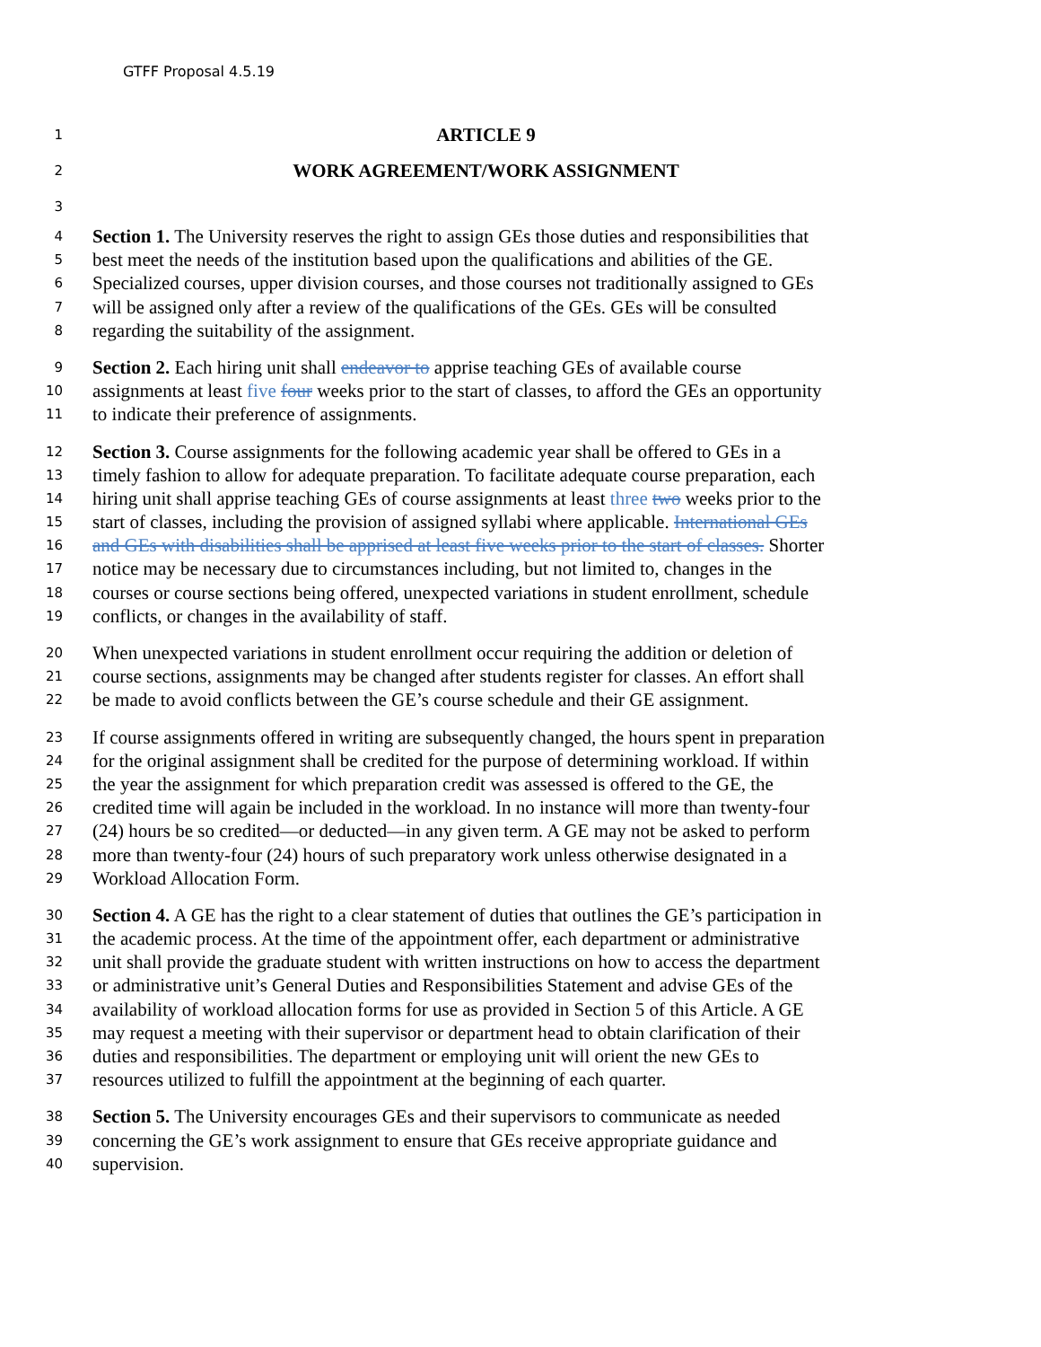GTFF Proposal 4.5.19
1 ARTICLE 9
2 WORK AGREEMENT/WORK ASSIGNMENT
3
4 Section 1. The University reserves the right to assign GEs those duties and responsibilities that
5 best meet the needs of the institution based upon the qualifications and abilities of the GE.
6 Specialized courses, upper division courses, and those courses not traditionally assigned to GEs
7 will be assigned only after a review of the qualifications of the GEs. GEs will be consulted
8 regarding the suitability of the assignment.
9 Section 2. Each hiring unit shall endeavor to apprise teaching GEs of available course
10 assignments at least five four weeks prior to the start of classes, to afford the GEs an opportunity
11 to indicate their preference of assignments.
12 Section 3. Course assignments for the following academic year shall be offered to GEs in a
13 timely fashion to allow for adequate preparation. To facilitate adequate course preparation, each
14 hiring unit shall apprise teaching GEs of course assignments at least three two weeks prior to the
15 start of classes, including the provision of assigned syllabi where applicable. International GEs
16 and GEs with disabilities shall be apprised at least five weeks prior to the start of classes. Shorter
17 notice may be necessary due to circumstances including, but not limited to, changes in the
18 courses or course sections being offered, unexpected variations in student enrollment, schedule
19 conflicts, or changes in the availability of staff.
20 When unexpected variations in student enrollment occur requiring the addition or deletion of
21 course sections, assignments may be changed after students register for classes. An effort shall
22 be made to avoid conflicts between the GE’s course schedule and their GE assignment.
23 If course assignments offered in writing are subsequently changed, the hours spent in preparation
24 for the original assignment shall be credited for the purpose of determining workload. If within
25 the year the assignment for which preparation credit was assessed is offered to the GE, the
26 credited time will again be included in the workload. In no instance will more than twenty-four
27 (24) hours be so credited—or deducted—in any given term. A GE may not be asked to perform
28 more than twenty-four (24) hours of such preparatory work unless otherwise designated in a
29 Workload Allocation Form.
30 Section 4. A GE has the right to a clear statement of duties that outlines the GE’s participation in
31 the academic process. At the time of the appointment offer, each department or administrative
32 unit shall provide the graduate student with written instructions on how to access the department
33 or administrative unit’s General Duties and Responsibilities Statement and advise GEs of the
34 availability of workload allocation forms for use as provided in Section 5 of this Article. A GE
35 may request a meeting with their supervisor or department head to obtain clarification of their
36 duties and responsibilities. The department or employing unit will orient the new GEs to
37 resources utilized to fulfill the appointment at the beginning of each quarter.
38 Section 5. The University encourages GEs and their supervisors to communicate as needed
39 concerning the GE’s work assignment to ensure that GEs receive appropriate guidance and
40 supervision.